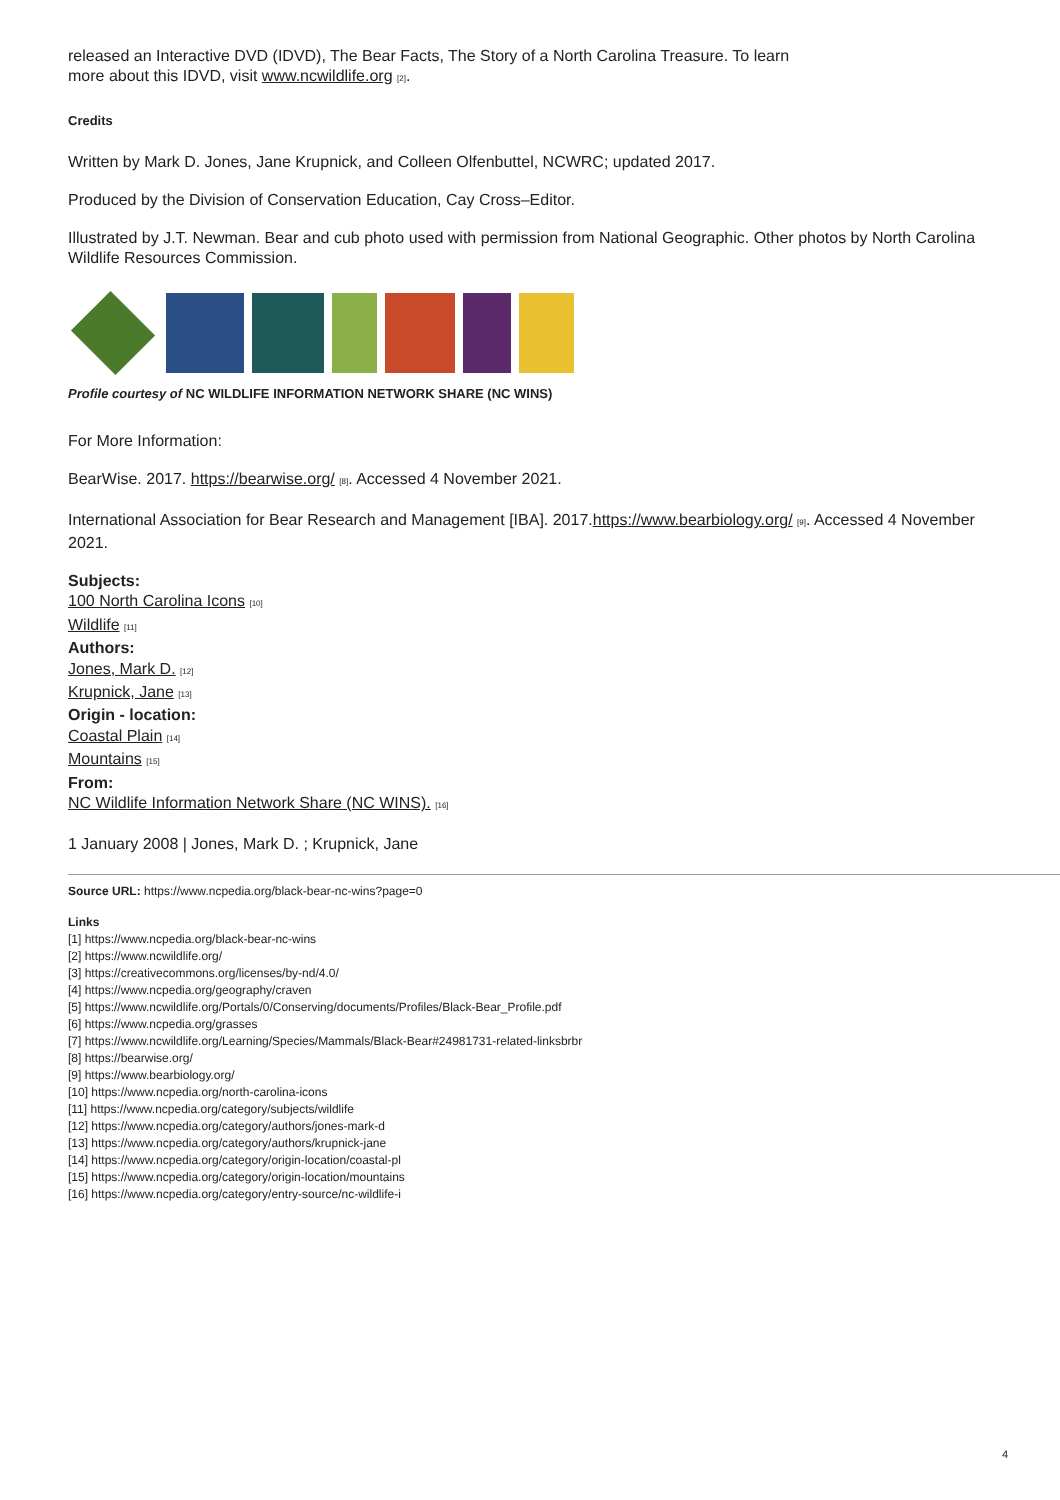released an Interactive DVD (IDVD), The Bear Facts, The Story of a North Carolina Treasure. To learn
more about this IDVD, visit www.ncwildlife.org [2].
Credits
Written by Mark D. Jones, Jane Krupnick, and Colleen Olfenbuttel, NCWRC; updated 2017.
Produced by the Division of Conservation Education, Cay Cross–Editor.
Illustrated by J.T. Newman. Bear and cub photo used with permission from National Geographic. Other photos by North Carolina Wildlife Resources Commission.
Profile courtesy of NC WILDLIFE INFORMATION NETWORK SHARE (NC WINS)
For More Information:
BearWise. 2017. https://bearwise.org/ [8]. Accessed 4 November 2021.
International Association for Bear Research and Management [IBA]. 2017.https://www.bearbiology.org/ [9]. Accessed 4 November 2021.
Subjects:
100 North Carolina Icons [10]
Wildlife [11]
Authors:
Jones, Mark D. [12]
Krupnick, Jane [13]
Origin - location:
Coastal Plain [14]
Mountains [15]
From:
NC Wildlife Information Network Share (NC WINS). [16]
1 January 2008 | Jones, Mark D. ; Krupnick, Jane
Source URL: https://www.ncpedia.org/black-bear-nc-wins?page=0
Links
[1] https://www.ncpedia.org/black-bear-nc-wins
[2] https://www.ncwildlife.org/
[3] https://creativecommons.org/licenses/by-nd/4.0/
[4] https://www.ncpedia.org/geography/craven
[5] https://www.ncwildlife.org/Portals/0/Conserving/documents/Profiles/Black-Bear_Profile.pdf
[6] https://www.ncpedia.org/grasses
[7] https://www.ncwildlife.org/Learning/Species/Mammals/Black-Bear#24981731-related-linksbrbr
[8] https://bearwise.org/
[9] https://www.bearbiology.org/
[10] https://www.ncpedia.org/north-carolina-icons
[11] https://www.ncpedia.org/category/subjects/wildlife
[12] https://www.ncpedia.org/category/authors/jones-mark-d
[13] https://www.ncpedia.org/category/authors/krupnick-jane
[14] https://www.ncpedia.org/category/origin-location/coastal-pl
[15] https://www.ncpedia.org/category/origin-location/mountains
[16] https://www.ncpedia.org/category/entry-source/nc-wildlife-i
4